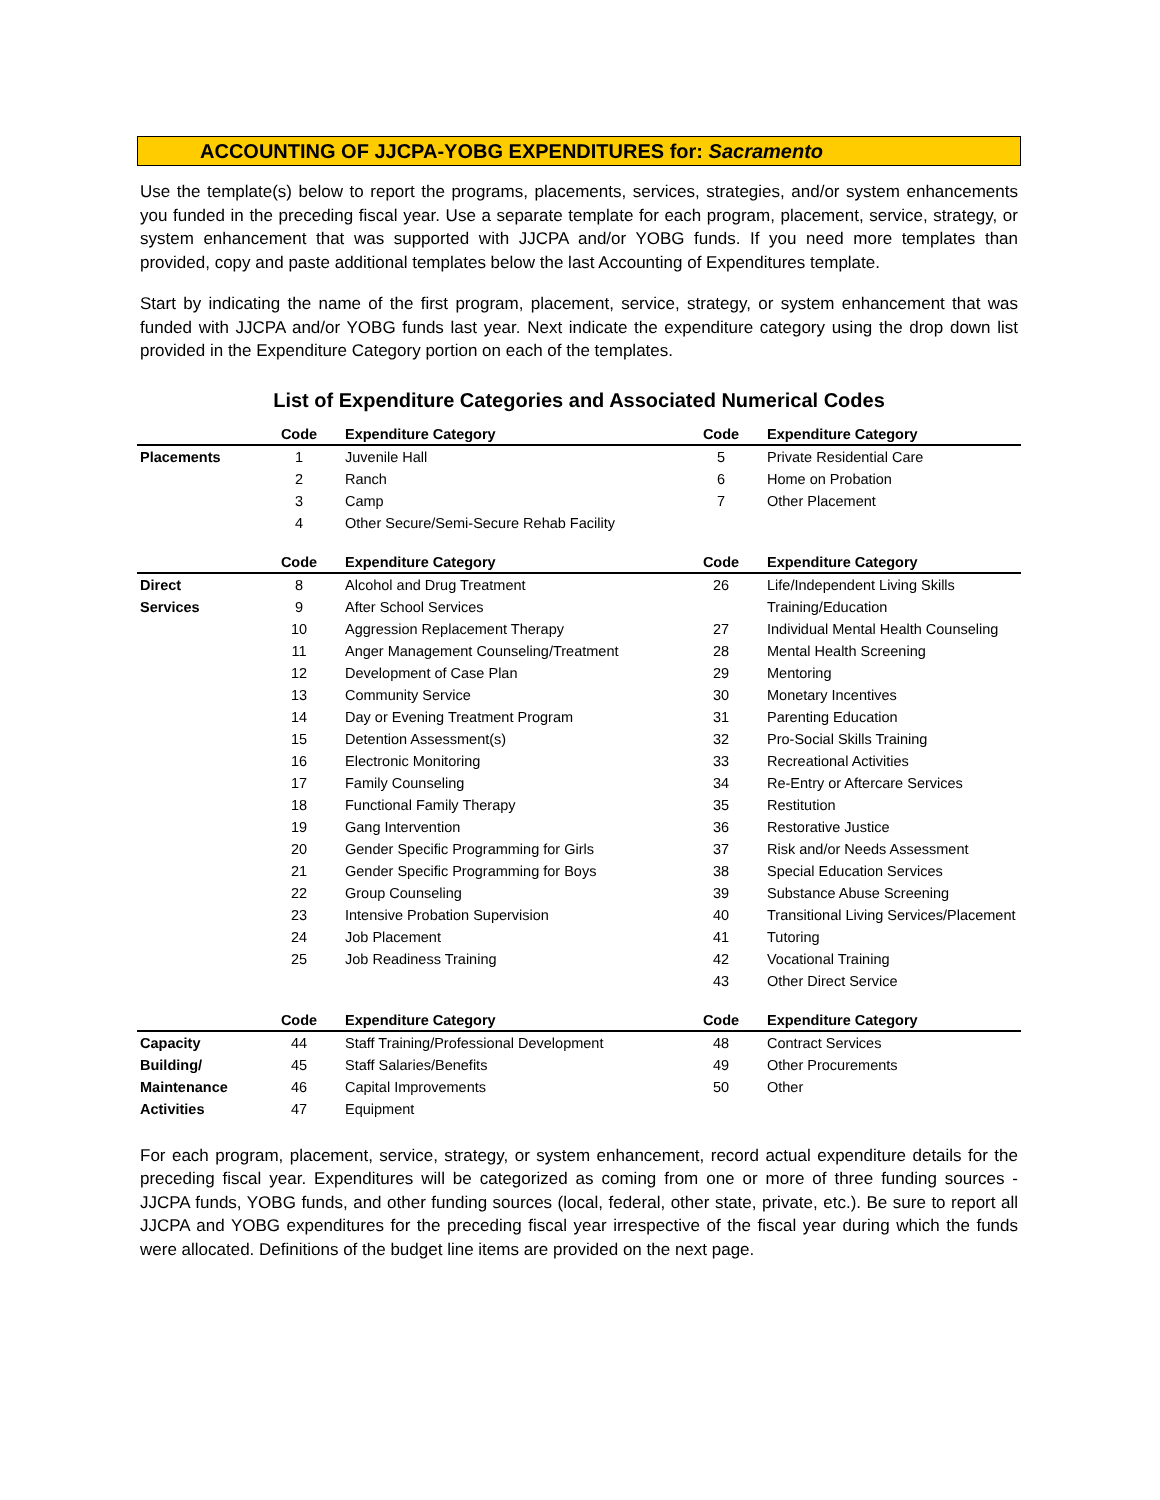ACCOUNTING OF JJCPA-YOBG EXPENDITURES for: Sacramento
Use the template(s) below to report the programs, placements, services, strategies, and/or system enhancements you funded in the preceding fiscal year. Use a separate template for each program, placement, service, strategy, or system enhancement that was supported with JJCPA and/or YOBG funds. If you need more templates than provided, copy and paste additional templates below the last Accounting of Expenditures template.
Start by indicating the name of the first program, placement, service, strategy, or system enhancement that was funded with JJCPA and/or YOBG funds last year. Next indicate the expenditure category using the drop down list provided in the Expenditure Category portion on each of the templates.
List of Expenditure Categories and Associated Numerical Codes
| | Code | Expenditure Category | Code | Expenditure Category |
| --- | --- | --- | --- | --- |
| Placements | 1 | Juvenile Hall | 5 | Private Residential Care |
| | 2 | Ranch | 6 | Home on Probation |
| | 3 | Camp | 7 | Other Placement |
| | 4 | Other Secure/Semi-Secure Rehab Facility | | |
| | Code | Expenditure Category | Code | Expenditure Category |
| Direct | 8 | Alcohol and Drug Treatment | 26 | Life/Independent Living Skills |
| Services | 9 | After School Services | | Training/Education |
| | 10 | Aggression Replacement Therapy | 27 | Individual Mental Health Counseling |
| | 11 | Anger Management Counseling/Treatment | 28 | Mental Health Screening |
| | 12 | Development of Case Plan | 29 | Mentoring |
| | 13 | Community Service | 30 | Monetary Incentives |
| | 14 | Day or Evening Treatment Program | 31 | Parenting Education |
| | 15 | Detention Assessment(s) | 32 | Pro-Social Skills Training |
| | 16 | Electronic Monitoring | 33 | Recreational Activities |
| | 17 | Family Counseling | 34 | Re-Entry or Aftercare Services |
| | 18 | Functional Family Therapy | 35 | Restitution |
| | 19 | Gang Intervention | 36 | Restorative Justice |
| | 20 | Gender Specific Programming for Girls | 37 | Risk and/or Needs Assessment |
| | 21 | Gender Specific Programming for Boys | 38 | Special Education Services |
| | 22 | Group Counseling | 39 | Substance Abuse Screening |
| | 23 | Intensive Probation Supervision | 40 | Transitional Living Services/Placement |
| | 24 | Job Placement | 41 | Tutoring |
| | 25 | Job Readiness Training | 42 | Vocational Training |
| | | | 43 | Other Direct Service |
| | Code | Expenditure Category | Code | Expenditure Category |
| Capacity | 44 | Staff Training/Professional Development | 48 | Contract Services |
| Building/ | 45 | Staff Salaries/Benefits | 49 | Other Procurements |
| Maintenance | 46 | Capital Improvements | 50 | Other |
| Activities | 47 | Equipment | | |
For each program, placement, service, strategy, or system enhancement, record actual expenditure details for the preceding fiscal year. Expenditures will be categorized as coming from one or more of three funding sources - JJCPA funds, YOBG funds, and other funding sources (local, federal, other state, private, etc.). Be sure to report all JJCPA and YOBG expenditures for the preceding fiscal year irrespective of the fiscal year during which the funds were allocated. Definitions of the budget line items are provided on the next page.